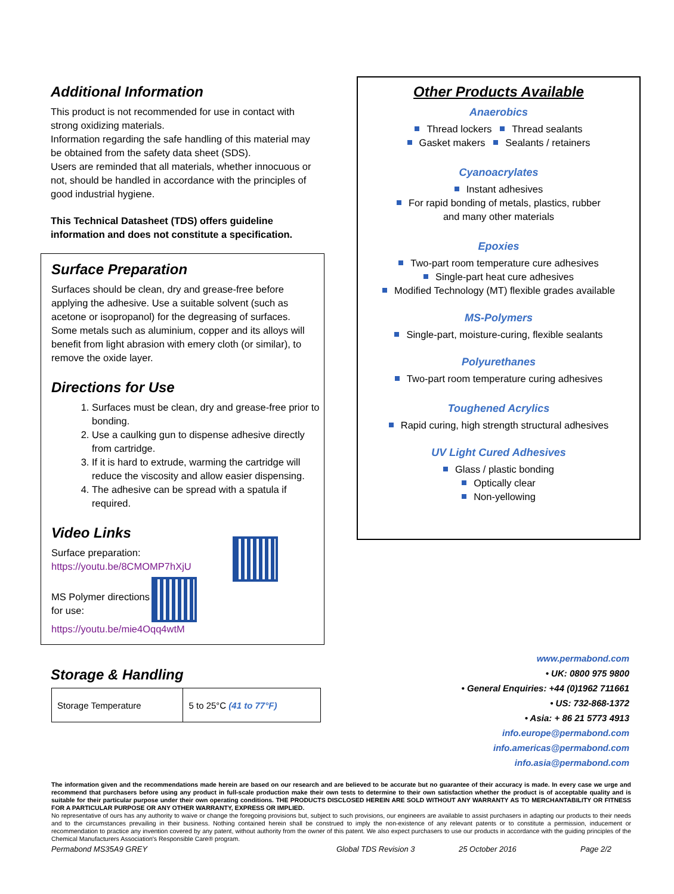Additional Information
This product is not recommended for use in contact with strong oxidizing materials.
Information regarding the safe handling of this material may be obtained from the safety data sheet (SDS).
Users are reminded that all materials, whether innocuous or not, should be handled in accordance with the principles of good industrial hygiene.
This Technical Datasheet (TDS) offers guideline information and does not constitute a specification.
Surface Preparation
Surfaces should be clean, dry and grease-free before applying the adhesive. Use a suitable solvent (such as acetone or isopropanol) for the degreasing of surfaces. Some metals such as aluminium, copper and its alloys will benefit from light abrasion with emery cloth (or similar), to remove the oxide layer.
Directions for Use
1. Surfaces must be clean, dry and grease-free prior to bonding.
2. Use a caulking gun to dispense adhesive directly from cartridge.
3. If it is hard to extrude, warming the cartridge will reduce the viscosity and allow easier dispensing.
4. The adhesive can be spread with a spatula if required.
Video Links
Surface preparation:
https://youtu.be/8CMOMP7hXjU
MS Polymer directions for use:
https://youtu.be/mie4Oqq4wtM
Storage & Handling
| Storage Temperature | 5 to 25°C (41 to 77°F) |
Other Products Available
Anaerobics
Thread lockers Thread sealants
Gasket makers Sealants / retainers
Cyanoacrylates
Instant adhesives
For rapid bonding of metals, plastics, rubber
and many other materials
Epoxies
Two-part room temperature cure adhesives
Single-part heat cure adhesives
Modified Technology (MT) flexible grades available
MS-Polymers
Single-part, moisture-curing, flexible sealants
Polyurethanes
Two-part room temperature curing adhesives
Toughened Acrylics
Rapid curing, high strength structural adhesives
UV Light Cured Adhesives
Glass / plastic bonding
Optically clear
Non-yellowing
www.permabond.com
• UK: 0800 975 9800
• General Enquiries: +44 (0)1962 711661
• US: 732-868-1372
• Asia: + 86 21 5773 4913
info.europe@permabond.com
info.americas@permabond.com
info.asia@permabond.com
The information given and the recommendations made herein are based on our research and are believed to be accurate but no guarantee of their accuracy is made. In every case we urge and recommend that purchasers before using any product in full-scale production make their own tests to determine to their own satisfaction whether the product is of acceptable quality and is suitable for their particular purpose under their own operating conditions. THE PRODUCTS DISCLOSED HEREIN ARE SOLD WITHOUT ANY WARRANTY AS TO MERCHANTABILITY OR FITNESS FOR A PARTICULAR PURPOSE OR ANY OTHER WARRANTY, EXPRESS OR IMPLIED.
No representative of ours has any authority to waive or change the foregoing provisions but, subject to such provisions, our engineers are available to assist purchasers in adapting our products to their needs and to the circumstances prevailing in their business. Nothing contained herein shall be construed to imply the non-existence of any relevant patents or to constitute a permission, inducement or recommendation to practice any invention covered by any patent, without authority from the owner of this patent. We also expect purchasers to use our products in accordance with the guiding principles of the Chemical Manufacturers Association's Responsible Care® program.
Permabond MS35A9 GREY Global TDS Revision 3 25 October 2016 Page 2/2